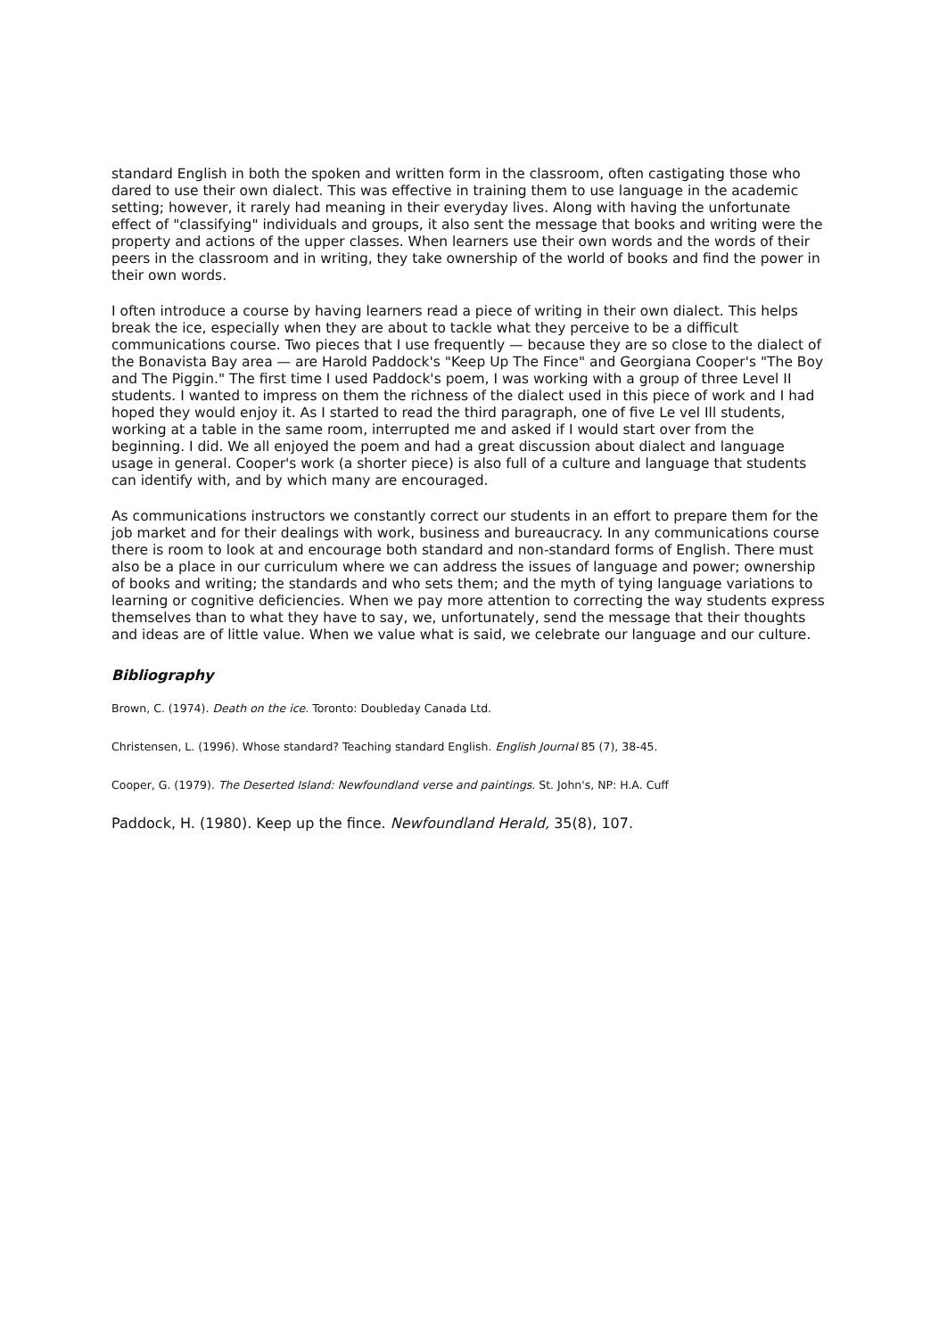standard English in both the spoken and written form in the classroom, often castigating those who dared to use their own dialect. This was effective in training them to use language in the academic setting; however, it rarely had meaning in their everyday lives. Along with having the unfortunate effect of "classifying" individuals and groups, it also sent the message that books and writing were the property and actions of the upper classes. When learners use their own words and the words of their peers in the classroom and in writing, they take ownership of the world of books and find the power in their own words.
I often introduce a course by having learners read a piece of writing in their own dialect. This helps break the ice, especially when they are about to tackle what they perceive to be a difficult communications course. Two pieces that I use frequently — because they are so close to the dialect of the Bonavista Bay area — are Harold Paddock's "Keep Up The Fince" and Georgiana Cooper's "The Boy and The Piggin." The first time I used Paddock's poem, I was working with a group of three Level II students. I wanted to impress on them the richness of the dialect used in this piece of work and I had hoped they would enjoy it. As I started to read the third paragraph, one of five Le vel Ill students, working at a table in the same room, interrupted me and asked if I would start over from the beginning. I did. We all enjoyed the poem and had a great discussion about dialect and language usage in general. Cooper's work (a shorter piece) is also full of a culture and language that students can identify with, and by which many are encouraged.
As communications instructors we constantly correct our students in an effort to prepare them for the job market and for their dealings with work, business and bureaucracy. In any communications course there is room to look at and encourage both standard and non-standard forms of English. There must also be a place in our curriculum where we can address the issues of language and power; ownership of books and writing; the standards and who sets them; and the myth of tying language variations to learning or cognitive deficiencies. When we pay more attention to correcting the way students express themselves than to what they have to say, we, unfortunately, send the message that their thoughts and ideas are of little value. When we value what is said, we celebrate our language and our culture.
Bibliography
Brown, C. (1974). Death on the ice. Toronto: Doubleday Canada Ltd.
Christensen, L. (1996). Whose standard? Teaching standard English. English Journal 85 (7), 38-45.
Cooper, G. (1979). The Deserted Island: Newfoundland verse and paintings. St. John's, NP: H.A. Cuff
Paddock, H. (1980). Keep up the fince. Newfoundland Herald, 35(8), 107.